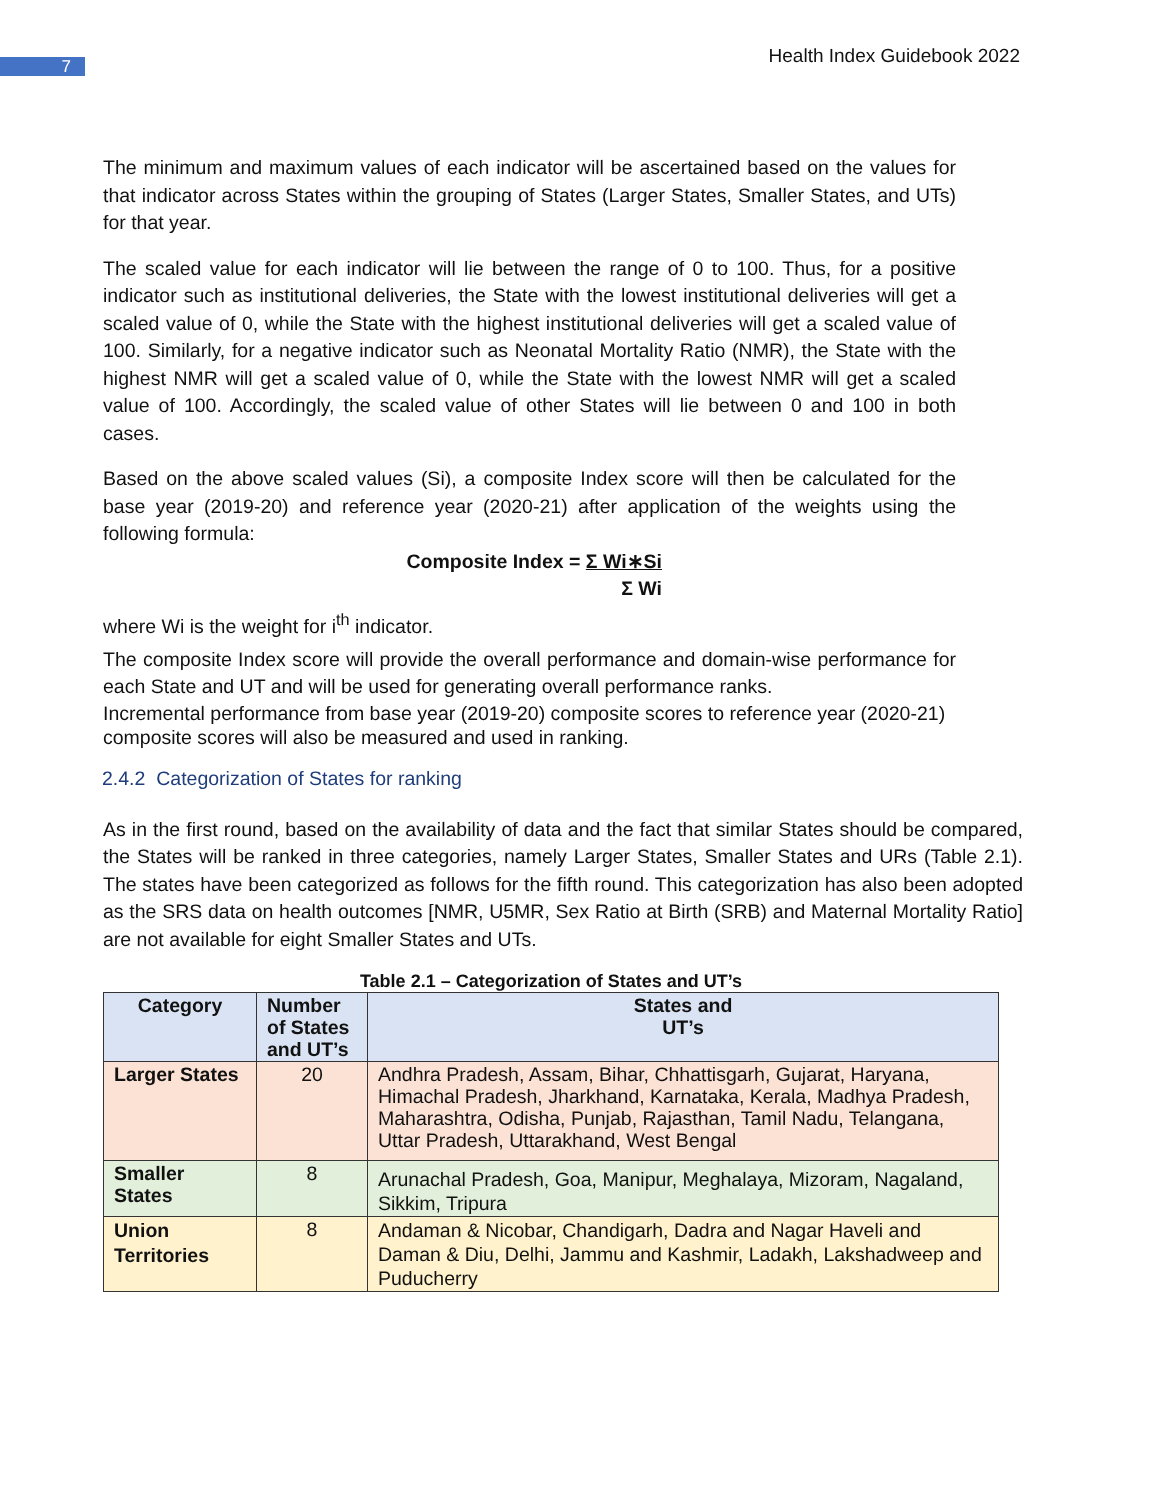7 Health Index Guidebook 2022
The minimum and maximum values of each indicator will be ascertained based on the values for that indicator across States within the grouping of States (Larger States, Smaller States, and UTs) for that year.
The scaled value for each indicator will lie between the range of 0 to 100. Thus, for a positive indicator such as institutional deliveries, the State with the lowest institutional deliveries will get a scaled value of 0, while the State with the highest institutional deliveries will get a scaled value of 100. Similarly, for a negative indicator such as Neonatal Mortality Ratio (NMR), the State with the highest NMR will get a scaled value of 0, while the State with the lowest NMR will get a scaled value of 100. Accordingly, the scaled value of other States will lie between 0 and 100 in both cases.
Based on the above scaled values (Si), a composite Index score will then be calculated for the base year (2019-20) and reference year (2020-21) after application of the weights using the following formula:
Composite Index = Σ Wi∗Si
Σ Wi
where Wi is the weight for i<sup>th</sup> indicator.
The composite Index score will provide the overall performance and domain-wise performance for each State and UT and will be used for generating overall performance ranks.
Incremental performance from base year (2019-20) composite scores to reference year (2020-21) composite scores will also be measured and used in ranking.
2.4.2 Categorization of States for ranking
As in the first round, based on the availability of data and the fact that similar States should be compared, the States will be ranked in three categories, namely Larger States, Smaller States and URs (Table 2.1). The states have been categorized as follows for the fifth round. This categorization has also been adopted as the SRS data on health outcomes [NMR, U5MR, Sex Ratio at Birth (SRB) and Maternal Mortality Ratio] are not available for eight Smaller States and UTs.
Table 2.1 – Categorization of States and UT’s
| Category | Number of States and UT’s | States and UT’s |
| --- | --- | --- |
| Larger States | 20 | Andhra Pradesh, Assam, Bihar, Chhattisgarh, Gujarat, Haryana, Himachal Pradesh, Jharkhand, Karnataka, Kerala, Madhya Pradesh, Maharashtra, Odisha, Punjab, Rajasthan, Tamil Nadu, Telangana, Uttar Pradesh, Uttarakhand, West Bengal |
| Smaller States | 8 | Arunachal Pradesh, Goa, Manipur, Meghalaya, Mizoram, Nagaland, Sikkim, Tripura |
| Union Territories | 8 | Andaman & Nicobar, Chandigarh, Dadra and Nagar Haveli and Daman & Diu, Delhi, Jammu and Kashmir, Ladakh, Lakshadweep and Puducherry |